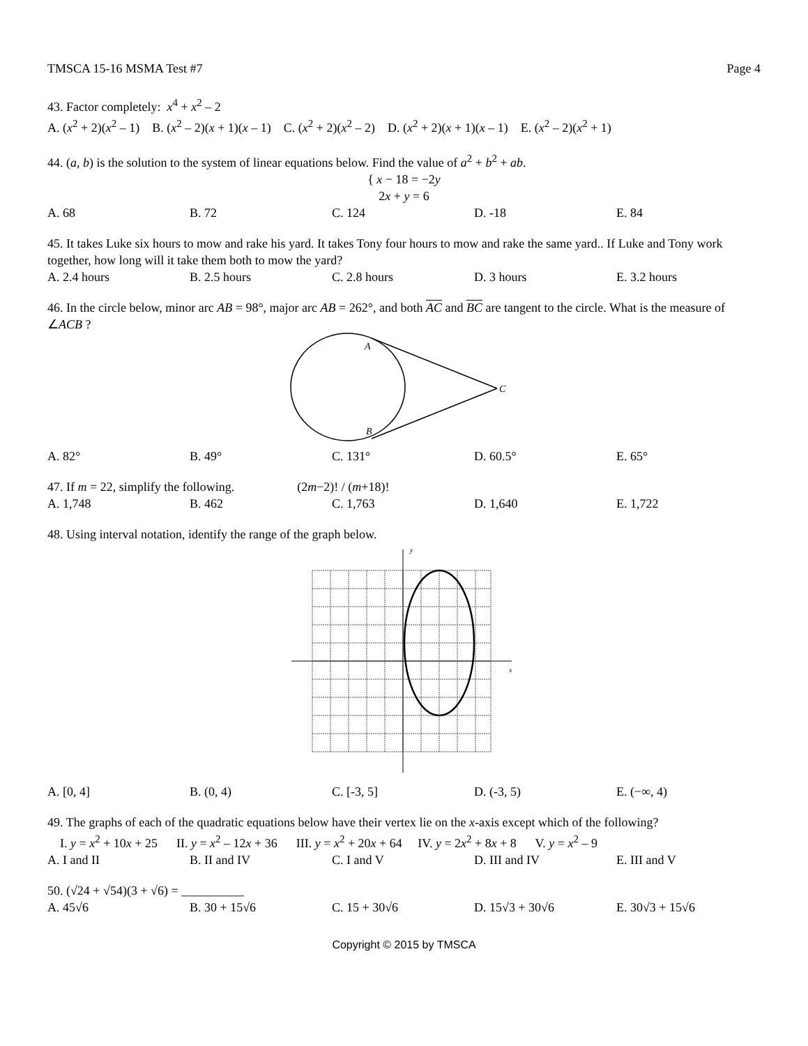TMSCA 15-16 MSMA Test #7 Page 4
43. Factor completely: x<sup>4</sup> + x<sup>2</sup> – 2
A. (x<sup>2</sup> + 2)(x<sup>2</sup> – 1) B. (x<sup>2</sup> – 2)(x + 1)(x – 1) C. (x<sup>2</sup> + 2)(x<sup>2</sup> – 2) D. (x<sup>2</sup> + 2)(x + 1)(x – 1) E. (x<sup>2</sup> – 2)(x<sup>2</sup> + 1)
44. (a, b) is the solution to the system of linear equations below. Find the value of a<sup>2</sup> + b<sup>2</sup> + ab.
{ x − 18 = −2y
2x + y = 6
A. 68 B. 72 C. 124 D. -18 E. 84
45. It takes Luke six hours to mow and rake his yard. It takes Tony four hours to mow and rake the same yard.. If Luke and Tony work together, how long will it take them both to mow the yard?
A. 2.4 hours B. 2.5 hours C. 2.8 hours D. 3 hours E. 3.2 hours
46. In the circle below, minor arc AB = 98°, major arc AB = 262°, and both AC and BC are tangent to the circle. What is the measure of ∠ACB ?
A
C
B
A. 82° B. 49° C. 131° D. 60.5° E. 65°
47. If m = 22, simplify the following. (2m−2)! / (m+18)!
A. 1,748 B. 462 C. 1,763 D. 1,640 E. 1,722
48. Using interval notation, identify the range of the graph below.
y
x
A. [0, 4] B. (0, 4) C. [-3, 5] D. (-3, 5) E. (−∞, 4)
49. The graphs of each of the quadratic equations below have their vertex lie on the x-axis except which of the following?
I. y = x<sup>2</sup> + 10x + 25 II. y = x<sup>2</sup> – 12x + 36 III. y = x<sup>2</sup> + 20x + 64 IV. y = 2x<sup>2</sup> + 8x + 8 V. y = x<sup>2</sup> – 9
A. I and II B. II and IV C. I and V D. III and IV E. III and V
50. (√24 + √54)(3 + √6) = __________
A. 45√6 B. 30 + 15√6 C. 15 + 30√6 D. 15√3 + 30√6 E. 30√3 + 15√6
Copyright © 2015 by TMSCA